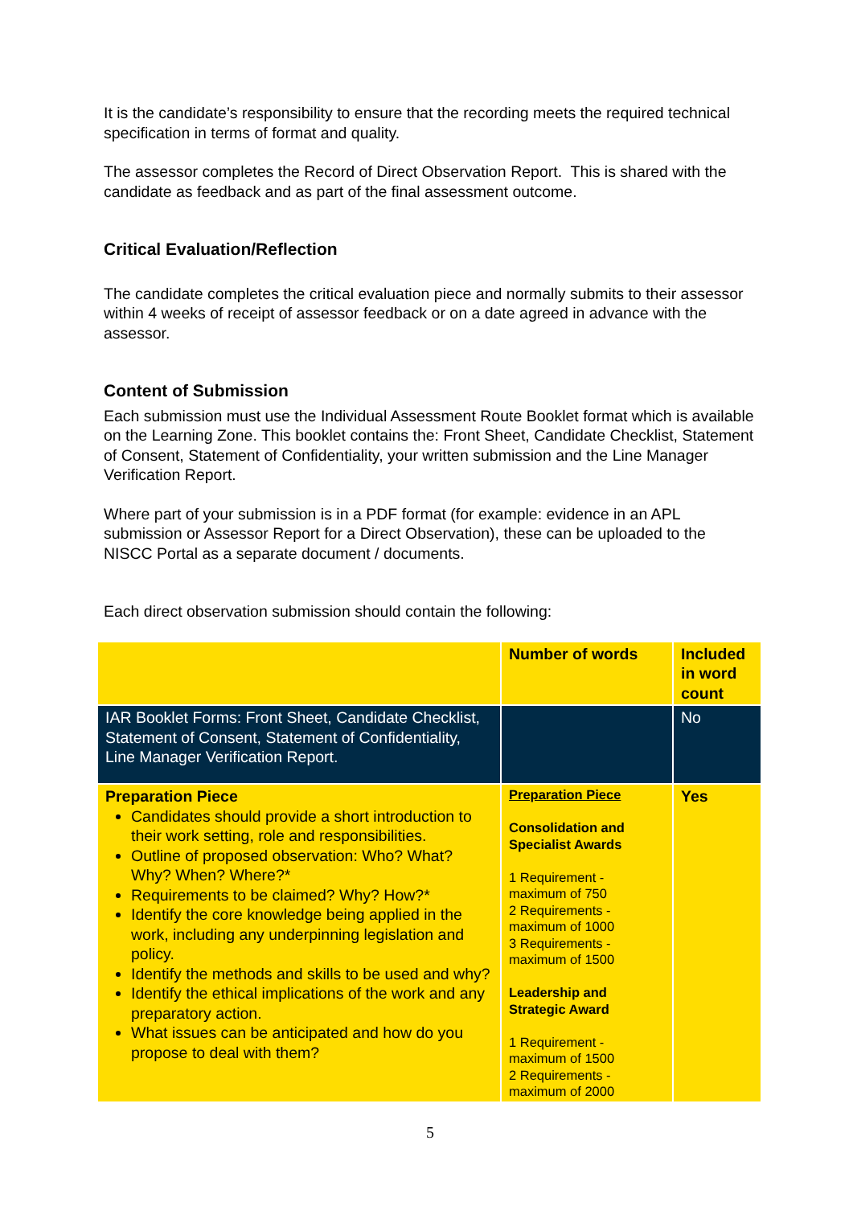It is the candidate’s responsibility to ensure that the recording meets the required technical specification in terms of format and quality.
The assessor completes the Record of Direct Observation Report. This is shared with the candidate as feedback and as part of the final assessment outcome.
Critical Evaluation/Reflection
The candidate completes the critical evaluation piece and normally submits to their assessor within 4 weeks of receipt of assessor feedback or on a date agreed in advance with the assessor.
Content of Submission
Each submission must use the Individual Assessment Route Booklet format which is available on the Learning Zone. This booklet contains the: Front Sheet, Candidate Checklist, Statement of Consent, Statement of Confidentiality, your written submission and the Line Manager Verification Report.
Where part of your submission is in a PDF format (for example: evidence in an APL submission or Assessor Report for a Direct Observation), these can be uploaded to the NISCC Portal as a separate document / documents.
Each direct observation submission should contain the following:
| | Number of words | Included in word count |
| IAR Booklet Forms: Front Sheet, Candidate Checklist, Statement of Consent, Statement of Confidentiality, Line Manager Verification Report. | | No |
| Preparation Piece Candidates should provide a short introduction to their work setting, role and responsibilities. Outline of proposed observation: Who? What? Why? When? Where?* Requirements to be claimed? Why? How?* Identify the core knowledge being applied in the work, including any underpinning legislation and policy. Identify the methods and skills to be used and why? Identify the ethical implications of the work and any preparatory action. What issues can be anticipated and how do you propose to deal with them? | Preparation Piece Consolidation and Specialist Awards 1 Requirement - maximum of 750 2 Requirements - maximum of 1000 3 Requirements - maximum of 1500 Leadership and Strategic Award 1 Requirement - maximum of 1500 2 Requirements - maximum of 2000 | Yes |
5